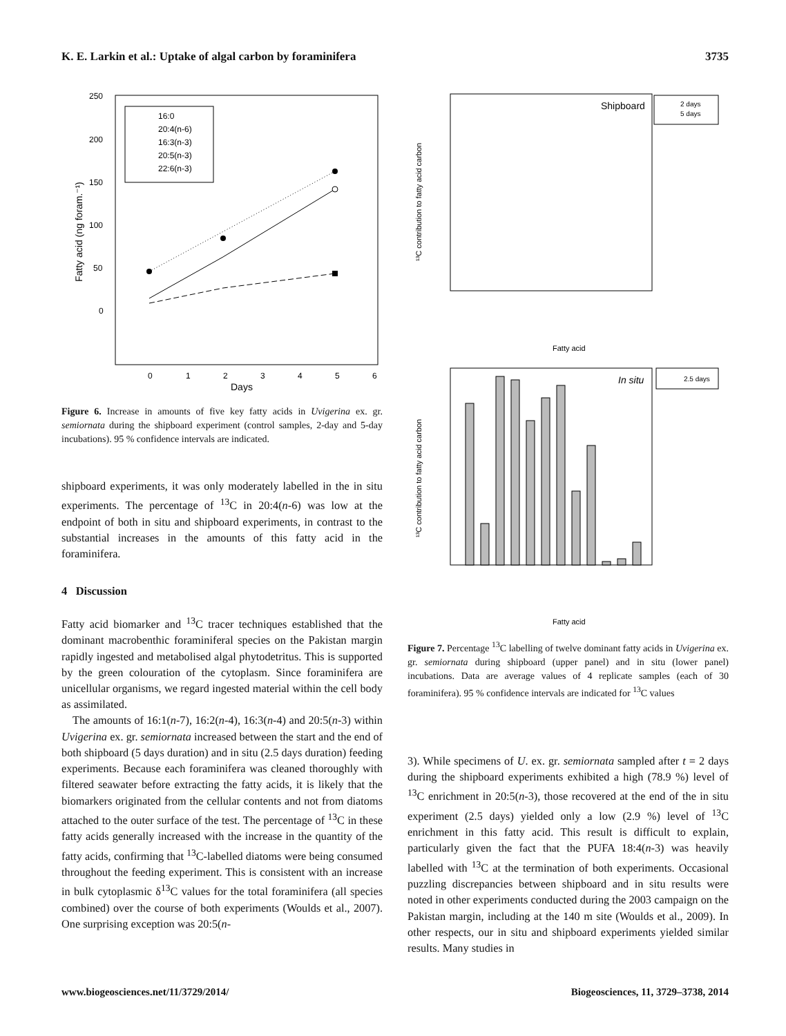K. E. Larkin et al.: Uptake of algal carbon by foraminifera 3735
250
200
150
100
50
0
0
1
2
3
4
5
6
Days
Fatty acid (ng foram.⁻¹)
16:0
20:4(n-6)
16:3(n-3)
20:5(n-3)
22:6(n-3)
Figure 6. Increase in amounts of five key fatty acids in Uvigerina ex. gr. semiornata during the shipboard experiment (control samples, 2-day and 5-day incubations). 95 % confidence intervals are indicated.
shipboard experiments, it was only moderately labelled in the in situ experiments. The percentage of <sup>13</sup>C in 20:4(n-6) was low at the endpoint of both in situ and shipboard experiments, in contrast to the substantial increases in the amounts of this fatty acid in the foraminifera.
4 Discussion
Fatty acid biomarker and <sup>13</sup>C tracer techniques established that the dominant macrobenthic foraminiferal species on the Pakistan margin rapidly ingested and metabolised algal phytodetritus. This is supported by the green colouration of the cytoplasm. Since foraminifera are unicellular organisms, we regard ingested material within the cell body as assimilated.
The amounts of 16:1(n-7), 16:2(n-4), 16:3(n-4) and 20:5(n-3) within Uvigerina ex. gr. semiornata increased between the start and the end of both shipboard (5 days duration) and in situ (2.5 days duration) feeding experiments. Because each foraminifera was cleaned thoroughly with filtered seawater before extracting the fatty acids, it is likely that the biomarkers originated from the cellular contents and not from diatoms attached to the outer surface of the test. The percentage of <sup>13</sup>C in these fatty acids generally increased with the increase in the quantity of the fatty acids, confirming that <sup>13</sup>C-labelled diatoms were being consumed throughout the feeding experiment. This is consistent with an increase in bulk cytoplasmic δ<sup>13</sup>C values for the total foraminifera (all species combined) over the course of both experiments (Woulds et al., 2007). One surprising exception was 20:5(n-
Shipboard
2 days
5 days
¹³C contribution to fatty acid carbon
Fatty acid
In situ
2.5 days
¹³C contribution to fatty acid carbon
Fatty acid
Figure 7. Percentage <sup>13</sup>C labelling of twelve dominant fatty acids in Uvigerina ex. gr. semiornata during shipboard (upper panel) and in situ (lower panel) incubations. Data are average values of 4 replicate samples (each of 30 foraminifera). 95 % confidence intervals are indicated for <sup>13</sup>C values
3). While specimens of U. ex. gr. semiornata sampled after t = 2 days during the shipboard experiments exhibited a high (78.9 %) level of <sup>13</sup>C enrichment in 20:5(n-3), those recovered at the end of the in situ experiment (2.5 days) yielded only a low (2.9 %) level of <sup>13</sup>C enrichment in this fatty acid. This result is difficult to explain, particularly given the fact that the PUFA 18:4(n-3) was heavily labelled with <sup>13</sup>C at the termination of both experiments. Occasional puzzling discrepancies between shipboard and in situ results were noted in other experiments conducted during the 2003 campaign on the Pakistan margin, including at the 140 m site (Woulds et al., 2009). In other respects, our in situ and shipboard experiments yielded similar results. Many studies in
www.biogeosciences.net/11/3729/2014/ Biogeosciences, 11, 3729–3738, 2014